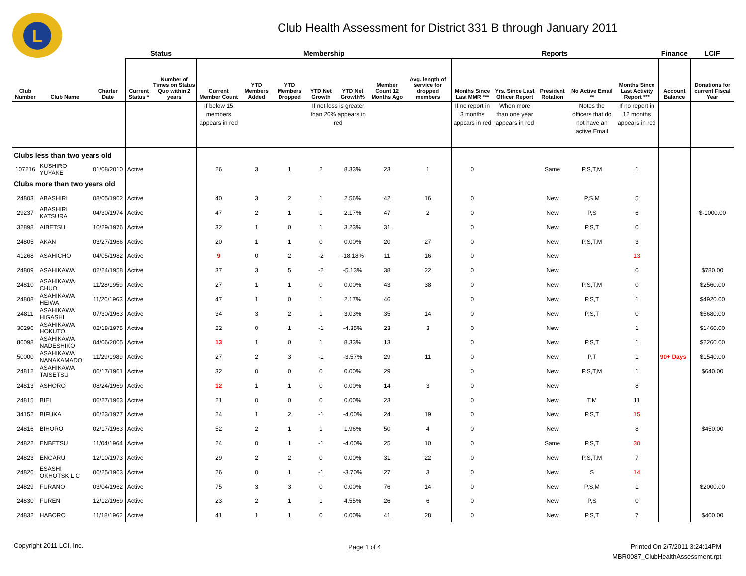L
Club Health Assessment for District 331 B through January 2011
| | | | Status | | Membership | | | | | | | Reports | | | | | Finance | LCIF |
| --- | --- | --- | --- | --- | --- | --- | --- | --- | --- | --- | --- | --- | --- | --- | --- | --- | --- | --- |
| Club Number | Club Name | Charter Date | Current Status * | Number of Times on Status Quo within 2 years | Current Member Count | YTD Members Added | YTD Members Dropped | YTD Net Growth | YTD Net Growth% | Member Count 12 Months Ago | Avg. length of service for dropped members | Months Since Last MMR *** | Yrs. Since Last Officer Report | President Rotation | No Active Email ** | Months Since Last Activity Report *** | Account Balance | Donations for current Fiscal Year |
| | | | | | If below 15 members appears in red | | | If net loss is greater than 20% appears in red | | | | If no report in 3 months appears in red | When more than one year appears in red | | Notes the officers that do not have an active Email | If no report in 12 months appears in red | | |
| Clubs less than two years old | | | | | | | | | | | | | | | | | | |
| 107216 | KUSHIRO YUYAKE | 01/08/2010 | Active | | 26 | 3 | 1 | 2 | 8.33% | 23 | 1 | 0 | | Same | P,S,T,M | 1 | | |
| Clubs more than two years old | | | | | | | | | | | | | | | | | | |
| 24803 | ABASHIRI | 08/05/1962 | Active | | 40 | 3 | 2 | 1 | 2.56% | 42 | 16 | 0 | | New | P,S,M | 5 | | |
| 29237 | ABASHIRI KATSURA | 04/30/1974 | Active | | 47 | 2 | 1 | 1 | 2.17% | 47 | 2 | 0 | | New | P,S | 6 | | $-1000.00 |
| 32898 | AIBETSU | 10/29/1976 | Active | | 32 | 1 | 0 | 1 | 3.23% | 31 | | 0 | | New | P,S,T | 0 | | |
| 24805 | AKAN | 03/27/1966 | Active | | 20 | 1 | 1 | 0 | 0.00% | 20 | 27 | 0 | | New | P,S,T,M | 3 | | |
| 41268 | ASAHICHO | 04/05/1982 | Active | | 9 | 0 | 2 | -2 | -18.18% | 11 | 16 | 0 | | New | | 13 | | |
| 24809 | ASAHIKAWA | 02/24/1958 | Active | | 37 | 3 | 5 | -2 | -5.13% | 38 | 22 | 0 | | New | | 0 | | $780.00 |
| 24810 | ASAHIKAWA CHUO | 11/28/1959 | Active | | 27 | 1 | 1 | 0 | 0.00% | 43 | 38 | 0 | | New | P,S,T,M | 0 | | $2560.00 |
| 24808 | ASAHIKAWA HEIWA | 11/26/1963 | Active | | 47 | 1 | 0 | 1 | 2.17% | 46 | | 0 | | New | P,S,T | 1 | | $4920.00 |
| 24811 | ASAHIKAWA HIGASHI | 07/30/1963 | Active | | 34 | 3 | 2 | 1 | 3.03% | 35 | 14 | 0 | | New | P,S,T | 0 | | $5680.00 |
| 30296 | ASAHIKAWA HOKUTO | 02/18/1975 | Active | | 22 | 0 | 1 | -1 | -4.35% | 23 | 3 | 0 | | New | | 1 | | $1460.00 |
| 86098 | ASAHIKAWA NADESHIKO | 04/06/2005 | Active | | 13 | 1 | 0 | 1 | 8.33% | 13 | | 0 | | New | P,S,T | 1 | | $2260.00 |
| 50000 | ASAHIKAWA NANAKAMADO | 11/29/1989 | Active | | 27 | 2 | 3 | -1 | -3.57% | 29 | 11 | 0 | | New | P,T | 1 | 90+ Days | $1540.00 |
| 24812 | ASAHIKAWA TAISETSU | 06/17/1961 | Active | | 32 | 0 | 0 | 0 | 0.00% | 29 | | 0 | | New | P,S,T,M | 1 | | $640.00 |
| 24813 | ASHORO | 08/24/1969 | Active | | 12 | 1 | 1 | 0 | 0.00% | 14 | 3 | 0 | | New | | 8 | | |
| 24815 | BIEI | 06/27/1963 | Active | | 21 | 0 | 0 | 0 | 0.00% | 23 | | 0 | | New | T,M | 11 | | |
| 34152 | BIFUKA | 06/23/1977 | Active | | 24 | 1 | 2 | -1 | -4.00% | 24 | 19 | 0 | | New | P,S,T | 15 | | |
| 24816 | BIHORO | 02/17/1963 | Active | | 52 | 2 | 1 | 1 | 1.96% | 50 | 4 | 0 | | New | | 8 | | $450.00 |
| 24822 | ENBETSU | 11/04/1964 | Active | | 24 | 0 | 1 | -1 | -4.00% | 25 | 10 | 0 | | Same | P,S,T | 30 | | |
| 24823 | ENGARU | 12/10/1973 | Active | | 29 | 2 | 2 | 0 | 0.00% | 31 | 22 | 0 | | New | P,S,T,M | 7 | | |
| 24826 | ESASHI OKHOTSK L C | 06/25/1963 | Active | | 26 | 0 | 1 | -1 | -3.70% | 27 | 3 | 0 | | New | S | 14 | | |
| 24829 | FURANO | 03/04/1962 | Active | | 75 | 3 | 3 | 0 | 0.00% | 76 | 14 | 0 | | New | P,S,M | 1 | | $2000.00 |
| 24830 | FUREN | 12/12/1969 | Active | | 23 | 2 | 1 | 1 | 4.55% | 26 | 6 | 0 | | New | P,S | 0 | | |
| 24832 | HABORO | 11/18/1962 | Active | | 41 | 1 | 1 | 0 | 0.00% | 41 | 28 | 0 | | New | P,S,T | 7 | | $400.00 |
Copyright 2011 LCI, Inc. Page 1 of 4
Printed On 2/7/2011 3:24:14PM
MBR0087_ClubHealthAssessment.rpt